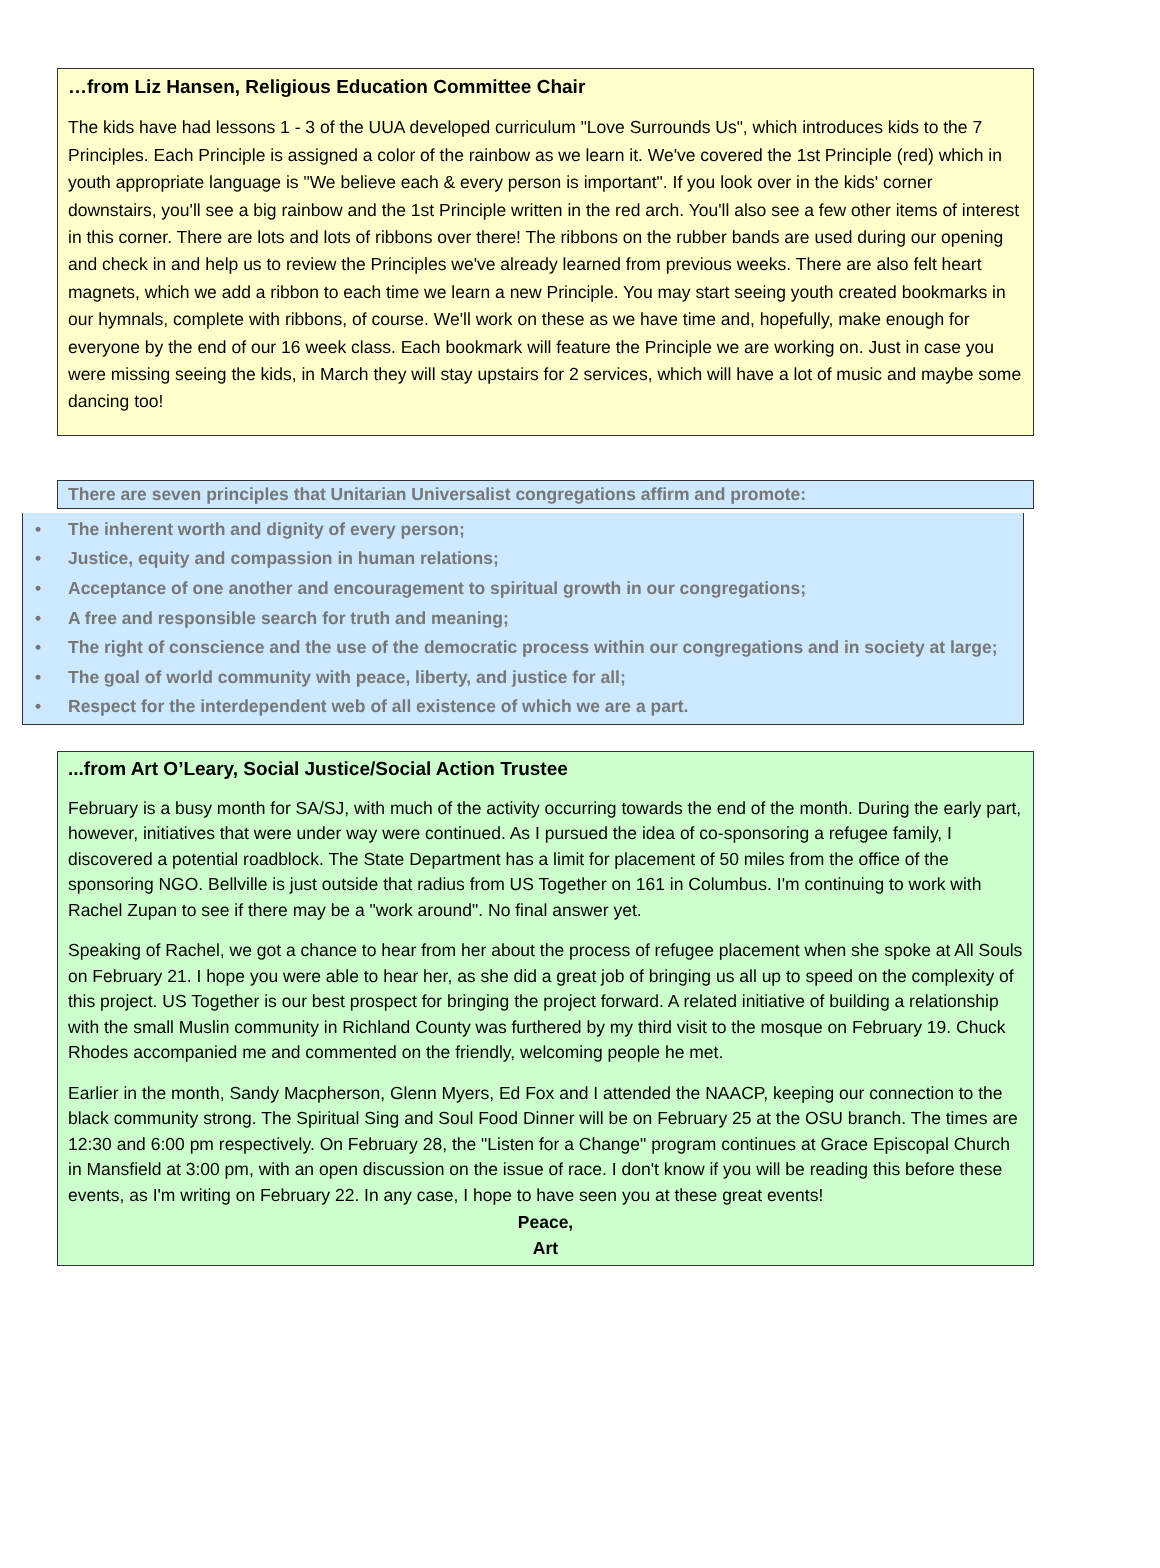…from Liz Hansen, Religious Education Committee Chair
The kids have had lessons 1 - 3 of the UUA developed curriculum "Love Surrounds Us", which introduces kids to the 7 Principles. Each Principle is assigned a color of the rainbow as we learn it. We've covered the 1st Principle (red) which in youth appropriate language is "We believe each & every person is important". If you look over in the kids' corner downstairs, you'll see a big rainbow and the 1st Principle written in the red arch. You'll also see a few other items of interest in this corner. There are lots and lots of ribbons over there! The ribbons on the rubber bands are used during our opening and check in and help us to review the Principles we've already learned from previous weeks. There are also felt heart magnets, which we add a ribbon to each time we learn a new Principle. You may start seeing youth created bookmarks in our hymnals, complete with ribbons, of course. We'll work on these as we have time and, hopefully, make enough for everyone by the end of our 16 week class. Each bookmark will feature the Principle we are working on. Just in case you were missing seeing the kids, in March they will stay upstairs for 2 services, which will have a lot of music and maybe some dancing too!
There are seven principles that Unitarian Universalist congregations affirm and promote:
• The inherent worth and dignity of every person;
• Justice, equity and compassion in human relations;
• Acceptance of one another and encouragement to spiritual growth in our congregations;
• A free and responsible search for truth and meaning;
• The right of conscience and the use of the democratic process within our congregations and in society at large;
• The goal of world community with peace, liberty, and justice for all;
• Respect for the interdependent web of all existence of which we are a part.
...from Art O’Leary, Social Justice/Social Action Trustee
February is a busy month for SA/SJ, with much of the activity occurring towards the end of the month. During the early part, however, initiatives that were under way were continued. As I pursued the idea of co-sponsoring a refugee family, I discovered a potential roadblock. The State Department has a limit for placement of 50 miles from the office of the sponsoring NGO. Bellville is just outside that radius from US Together on 161 in Columbus. I'm continuing to work with Rachel Zupan to see if there may be a "work around". No final answer yet.
Speaking of Rachel, we got a chance to hear from her about the process of refugee placement when she spoke at All Souls on February 21. I hope you were able to hear her, as she did a great job of bringing us all up to speed on the complexity of this project. US Together is our best prospect for bringing the project forward. A related initiative of building a relationship with the small Muslin community in Richland County was furthered by my third visit to the mosque on February 19. Chuck Rhodes accompanied me and commented on the friendly, welcoming people he met.
Earlier in the month, Sandy Macpherson, Glenn Myers, Ed Fox and I attended the NAACP, keeping our connection to the black community strong. The Spiritual Sing and Soul Food Dinner will be on February 25 at the OSU branch. The times are 12:30 and 6:00 pm respectively. On February 28, the "Listen for a Change" program continues at Grace Episcopal Church in Mansfield at 3:00 pm, with an open discussion on the issue of race. I don't know if you will be reading this before these events, as I'm writing on February 22. In any case, I hope to have seen you at these great events!
Peace,
Art